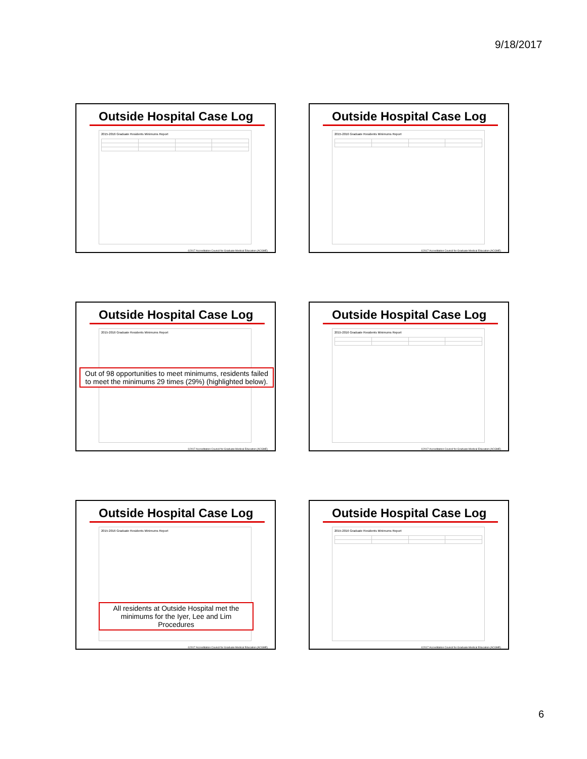9/18/2017
Outside Hospital Case Log
2015-2016 Graduate Residents Minimums Report
©2017 Accreditation Council for Graduate Medical Education (ACGME)
Outside Hospital Case Log
2015-2016 Graduate Residents Minimums Report
©2017 Accreditation Council for Graduate Medical Education (ACGME)
Outside Hospital Case Log
2015-2016 Graduate Residents Minimums Report
Out of 98 opportunities to meet minimums, residents failed to meet the minimums 29 times (29%) (highlighted below).
©2017 Accreditation Council for Graduate Medical Education (ACGME)
Outside Hospital Case Log
2015-2016 Graduate Residents Minimums Report
©2017 Accreditation Council for Graduate Medical Education (ACGME)
Outside Hospital Case Log
2015-2016 Graduate Residents Minimums Report
All residents at Outside Hospital met the minimums for the Iyer, Lee and Lim Procedures
©2017 Accreditation Council for Graduate Medical Education (ACGME)
Outside Hospital Case Log
2015-2016 Graduate Residents Minimums Report
©2017 Accreditation Council for Graduate Medical Education (ACGME)
6